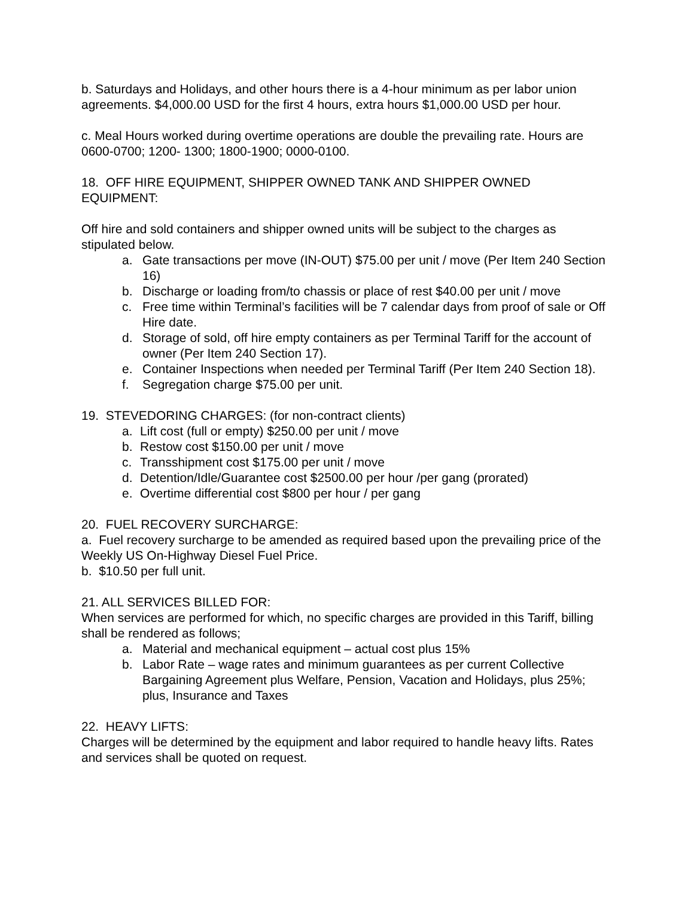b. Saturdays and Holidays, and other hours there is a 4-hour minimum as per labor union agreements. $4,000.00 USD for the first 4 hours, extra hours $1,000.00 USD per hour.
c. Meal Hours worked during overtime operations are double the prevailing rate. Hours are 0600-0700; 1200- 1300; 1800-1900; 0000-0100.
18. OFF HIRE EQUIPMENT, SHIPPER OWNED TANK AND SHIPPER OWNED EQUIPMENT:
Off hire and sold containers and shipper owned units will be subject to the charges as stipulated below.
a. Gate transactions per move (IN-OUT) $75.00 per unit / move (Per Item 240 Section 16)
b. Discharge or loading from/to chassis or place of rest $40.00 per unit / move
c. Free time within Terminal’s facilities will be 7 calendar days from proof of sale or Off Hire date.
d. Storage of sold, off hire empty containers as per Terminal Tariff for the account of owner (Per Item 240 Section 17).
e. Container Inspections when needed per Terminal Tariff (Per Item 240 Section 18).
f. Segregation charge $75.00 per unit.
19. STEVEDORING CHARGES: (for non-contract clients)
a. Lift cost (full or empty) $250.00 per unit / move
b. Restow cost $150.00 per unit / move
c. Transshipment cost $175.00 per unit / move
d. Detention/Idle/Guarantee cost $2500.00 per hour /per gang (prorated)
e. Overtime differential cost $800 per hour / per gang
20. FUEL RECOVERY SURCHARGE:
a. Fuel recovery surcharge to be amended as required based upon the prevailing price of the Weekly US On-Highway Diesel Fuel Price.
b. $10.50 per full unit.
21. ALL SERVICES BILLED FOR:
When services are performed for which, no specific charges are provided in this Tariff, billing shall be rendered as follows;
a. Material and mechanical equipment – actual cost plus 15%
b. Labor Rate – wage rates and minimum guarantees as per current Collective Bargaining Agreement plus Welfare, Pension, Vacation and Holidays, plus 25%; plus, Insurance and Taxes
22. HEAVY LIFTS:
Charges will be determined by the equipment and labor required to handle heavy lifts. Rates and services shall be quoted on request.